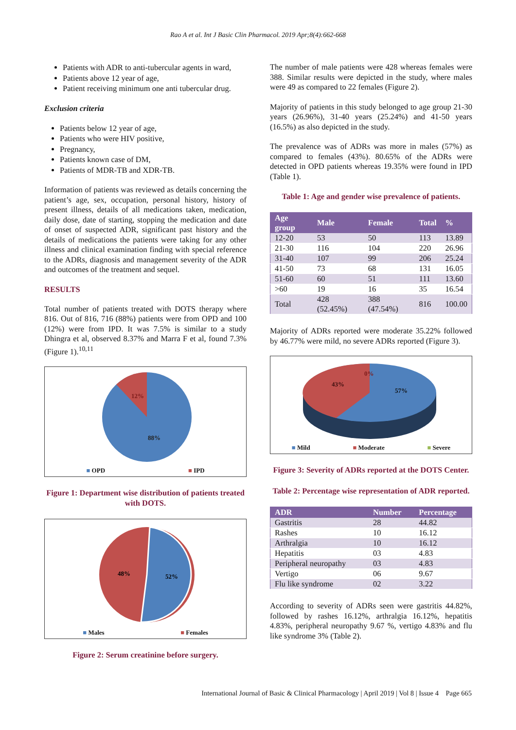Rao A et al. Int J Basic Clin Pharmacol. 2019 Apr;8(4):662-668
Patients with ADR to anti-tubercular agents in ward,
Patients above 12 year of age,
Patient receiving minimum one anti tubercular drug.
Exclusion criteria
Patients below 12 year of age,
Patients who were HIV positive,
Pregnancy,
Patients known case of DM,
Patients of MDR-TB and XDR-TB.
Information of patients was reviewed as details concerning the patient’s age, sex, occupation, personal history, history of present illness, details of all medications taken, medication, daily dose, date of starting, stopping the medication and date of onset of suspected ADR, significant past history and the details of medications the patients were taking for any other illness and clinical examination finding with special reference to the ADRs, diagnosis and management severity of the ADR and outcomes of the treatment and sequel.
RESULTS
Total number of patients treated with DOTS therapy where 816. Out of 816, 716 (88%) patients were from OPD and 100 (12%) were from IPD. It was 7.5% is similar to a study Dhingra et al, observed 8.37% and Marra F et al, found 7.3% (Figure 1).<sup>10,11</sup>
12%
88%
■ OPD ■ IPD
Figure 1: Department wise distribution of patients treated with DOTS.
48%
52%
■ Males ■ Females
Figure 2: Serum creatinine before surgery.
The number of male patients were 428 whereas females were 388. Similar results were depicted in the study, where males were 49 as compared to 22 females (Figure 2).
Majority of patients in this study belonged to age group 21-30 years (26.96%), 31-40 years (25.24%) and 41-50 years (16.5%) as also depicted in the study.
The prevalence was of ADRs was more in males (57%) as compared to females (43%). 80.65% of the ADRs were detected in OPD patients whereas 19.35% were found in IPD (Table 1).
Table 1: Age and gender wise prevalence of patients.
| Age group | Male | Female | Total | % |
| --- | --- | --- | --- | --- |
| 12-20 | 53 | 50 | 113 | 13.89 |
| 21-30 | 116 | 104 | 220 | 26.96 |
| 31-40 | 107 | 99 | 206 | 25.24 |
| 41-50 | 73 | 68 | 131 | 16.05 |
| 51-60 | 60 | 51 | 111 | 13.60 |
| >60 | 19 | 16 | 35 | 16.54 |
| Total | 428 (52.45%) | 388 (47.54%) | 816 | 100.00 |
Majority of ADRs reported were moderate 35.22% followed by 46.77% were mild, no severe ADRs reported (Figure 3).
0%
43%
57%
■ Mild ■ Moderate ■ Severe
Figure 3: Severity of ADRs reported at the DOTS Center.
Table 2: Percentage wise representation of ADR reported.
| ADR | Number | Percentage |
| --- | --- | --- |
| Gastritis | 28 | 44.82 |
| Rashes | 10 | 16.12 |
| Arthralgia | 10 | 16.12 |
| Hepatitis | 03 | 4.83 |
| Peripheral neuropathy | 03 | 4.83 |
| Vertigo | 06 | 9.67 |
| Flu like syndrome | 02 | 3.22 |
According to severity of ADRs seen were gastritis 44.82%, followed by rashes 16.12%, arthralgia 16.12%, hepatitis 4.83%, peripheral neuropathy 9.67 %, vertigo 4.83% and flu like syndrome 3% (Table 2).
International Journal of Basic & Clinical Pharmacology | April 2019 | Vol 8 | Issue 4 Page 665